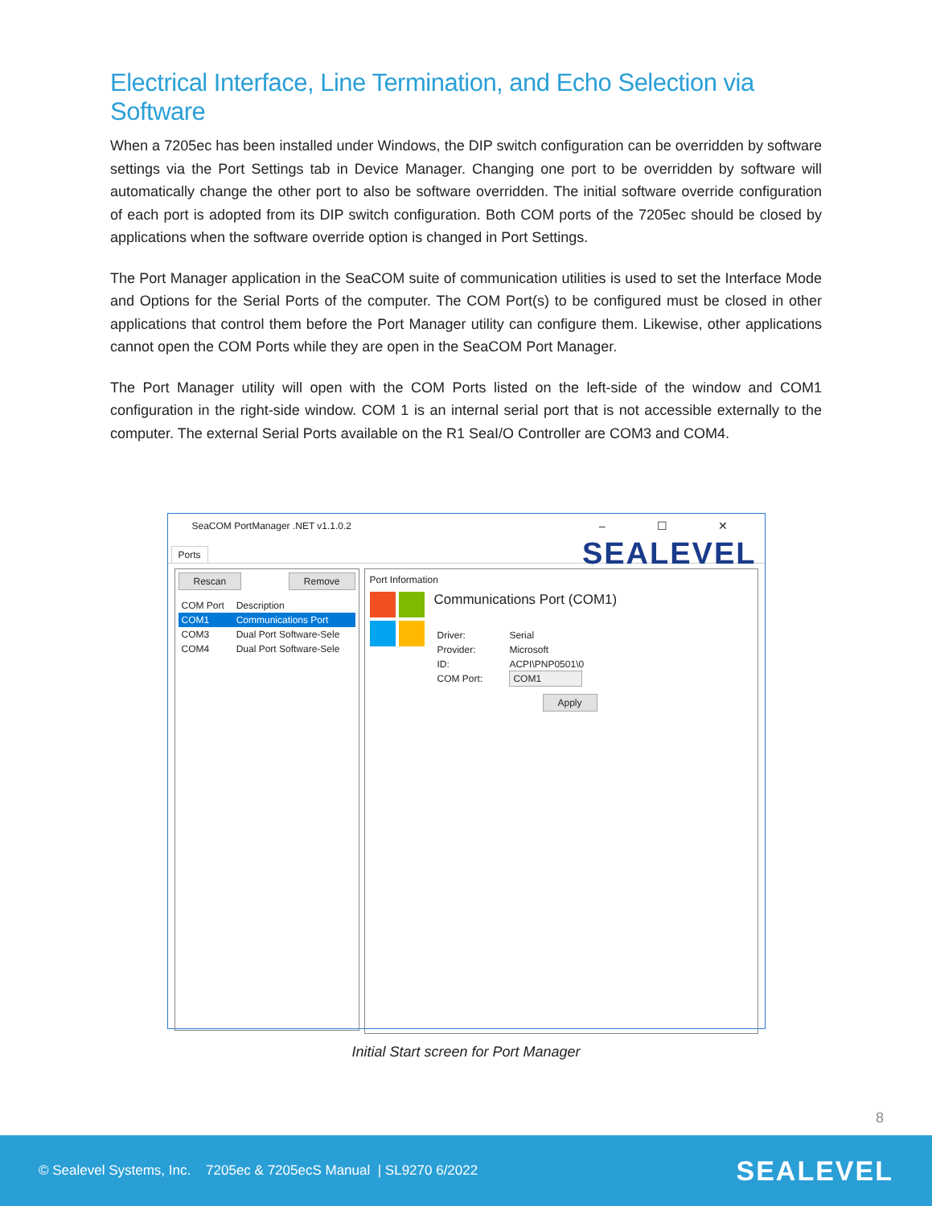Electrical Interface, Line Termination, and Echo Selection via Software
When a 7205ec has been installed under Windows, the DIP switch configuration can be overridden by software settings via the Port Settings tab in Device Manager. Changing one port to be overridden by software will automatically change the other port to also be software overridden. The initial software override configuration of each port is adopted from its DIP switch configuration. Both COM ports of the 7205ec should be closed by applications when the software override option is changed in Port Settings.
The Port Manager application in the SeaCOM suite of communication utilities is used to set the Interface Mode and Options for the Serial Ports of the computer. The COM Port(s) to be configured must be closed in other applications that control them before the Port Manager utility can configure them. Likewise, other applications cannot open the COM Ports while they are open in the SeaCOM Port Manager.
The Port Manager utility will open with the COM Ports listed on the left-side of the window and COM1 configuration in the right-side window. COM 1 is an internal serial port that is not accessible externally to the computer. The external Serial Ports available on the R1 SeaI/O Controller are COM3 and COM4.
SeaCOM PortManager .NET v1.1.0.2 – ☐ ✕
SEALEVEL
Ports
Rescan Remove
| COM Port | Description |
| --- | --- |
| COM1 | Communications Port |
| COM3 | Dual Port Software-Sele |
| COM4 | Dual Port Software-Sele |
Port Information
Communications Port (COM1)
| Driver: | Serial |
| Provider: | Microsoft |
| ID: | ACPI\PNP0501\0 |
| COM Port: | COM1 |
Apply
Initial Start screen for Port Manager
8
© Sealevel Systems, Inc. 7205ec & 7205ecS Manual | SL9270 6/2022 SEALEVEL